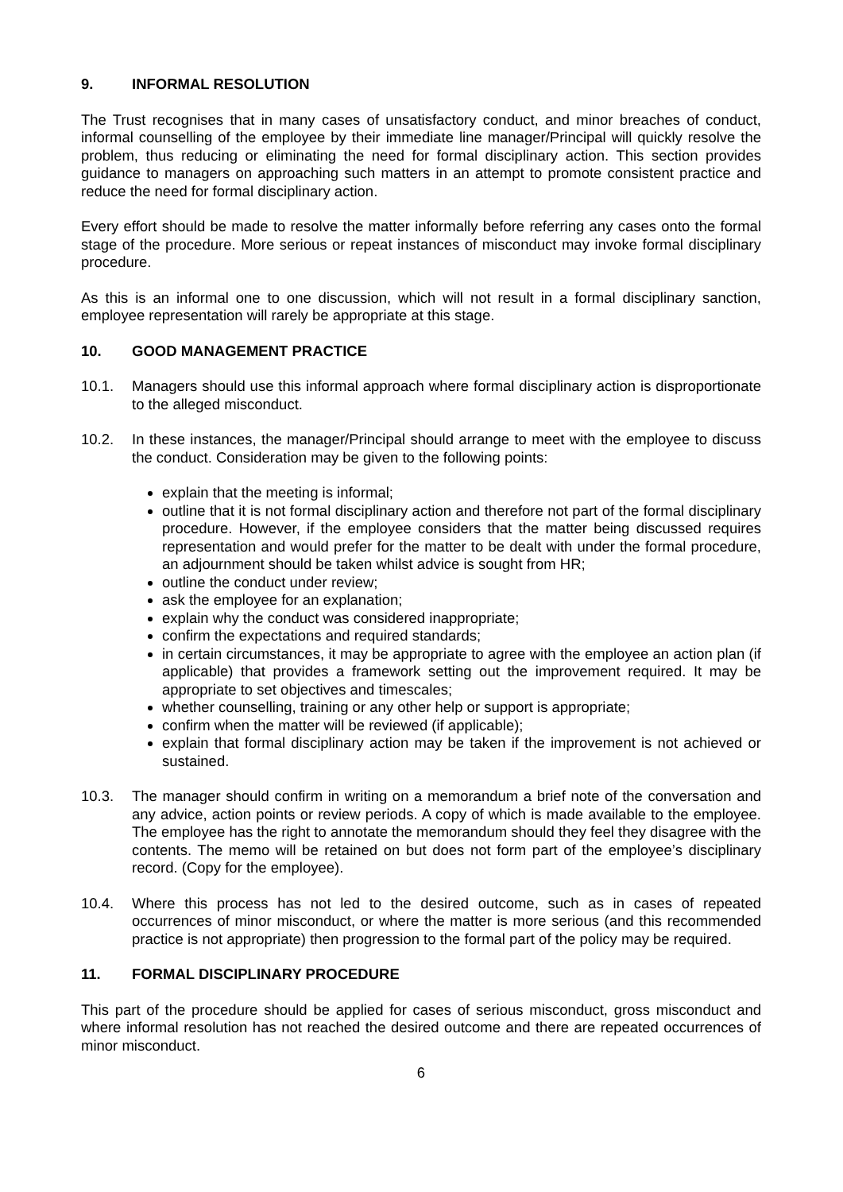9. INFORMAL RESOLUTION
The Trust recognises that in many cases of unsatisfactory conduct, and minor breaches of conduct, informal counselling of the employee by their immediate line manager/Principal will quickly resolve the problem, thus reducing or eliminating the need for formal disciplinary action. This section provides guidance to managers on approaching such matters in an attempt to promote consistent practice and reduce the need for formal disciplinary action.
Every effort should be made to resolve the matter informally before referring any cases onto the formal stage of the procedure. More serious or repeat instances of misconduct may invoke formal disciplinary procedure.
As this is an informal one to one discussion, which will not result in a formal disciplinary sanction, employee representation will rarely be appropriate at this stage.
10. GOOD MANAGEMENT PRACTICE
10.1. Managers should use this informal approach where formal disciplinary action is disproportionate to the alleged misconduct.
10.2. In these instances, the manager/Principal should arrange to meet with the employee to discuss the conduct. Consideration may be given to the following points:
explain that the meeting is informal;
outline that it is not formal disciplinary action and therefore not part of the formal disciplinary procedure. However, if the employee considers that the matter being discussed requires representation and would prefer for the matter to be dealt with under the formal procedure, an adjournment should be taken whilst advice is sought from HR;
outline the conduct under review;
ask the employee for an explanation;
explain why the conduct was considered inappropriate;
confirm the expectations and required standards;
in certain circumstances, it may be appropriate to agree with the employee an action plan (if applicable) that provides a framework setting out the improvement required. It may be appropriate to set objectives and timescales;
whether counselling, training or any other help or support is appropriate;
confirm when the matter will be reviewed (if applicable);
explain that formal disciplinary action may be taken if the improvement is not achieved or sustained.
10.3. The manager should confirm in writing on a memorandum a brief note of the conversation and any advice, action points or review periods. A copy of which is made available to the employee. The employee has the right to annotate the memorandum should they feel they disagree with the contents. The memo will be retained on but does not form part of the employee’s disciplinary record. (Copy for the employee).
10.4. Where this process has not led to the desired outcome, such as in cases of repeated occurrences of minor misconduct, or where the matter is more serious (and this recommended practice is not appropriate) then progression to the formal part of the policy may be required.
11. FORMAL DISCIPLINARY PROCEDURE
This part of the procedure should be applied for cases of serious misconduct, gross misconduct and where informal resolution has not reached the desired outcome and there are repeated occurrences of minor misconduct.
6